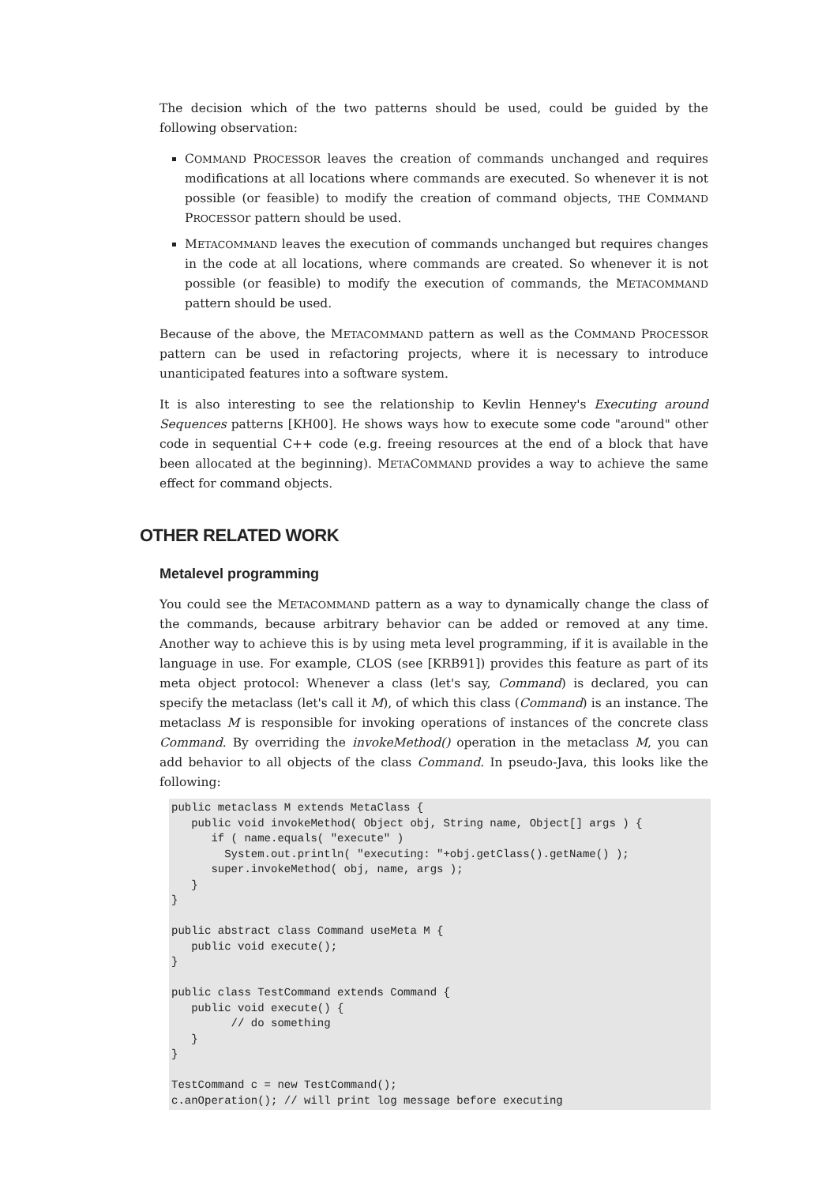The decision which of the two patterns should be used, could be guided by the following observation:
COMMAND PROCESSOR leaves the creation of commands unchanged and requires modifications at all locations where commands are executed. So whenever it is not possible (or feasible) to modify the creation of command objects, THE COMMAND PROCESSOr pattern should be used.
METACOMMAND leaves the execution of commands unchanged but requires changes in the code at all locations, where commands are created. So whenever it is not possible (or feasible) to modify the execution of commands, the METACOMMAND pattern should be used.
Because of the above, the METACOMMAND pattern as well as the COMMAND PROCESSOR pattern can be used in refactoring projects, where it is necessary to introduce unanticipated features into a software system.
It is also interesting to see the relationship to Kevlin Henney's Executing around Sequences patterns [KH00]. He shows ways how to execute some code "around" other code in sequential C++ code (e.g. freeing resources at the end of a block that have been allocated at the beginning). METACOMMAND provides a way to achieve the same effect for command objects.
OTHER RELATED WORK
Metalevel programming
You could see the METACOMMAND pattern as a way to dynamically change the class of the commands, because arbitrary behavior can be added or removed at any time. Another way to achieve this is by using meta level programming, if it is available in the language in use. For example, CLOS (see [KRB91]) provides this feature as part of its meta object protocol: Whenever a class (let's say, Command) is declared, you can specify the metaclass (let's call it M), of which this class (Command) is an instance. The metaclass M is responsible for invoking operations of instances of the concrete class Command. By overriding the invokeMethod() operation in the metaclass M, you can add behavior to all objects of the class Command. In pseudo-Java, this looks like the following:
public metaclass M extends MetaClass {
   public void invokeMethod( Object obj, String name, Object[] args ) {
      if ( name.equals( "execute" )
        System.out.println( "executing: "+obj.getClass().getName() );
      super.invokeMethod( obj, name, args );
   }
}

public abstract class Command useMeta M {
   public void execute();
}

public class TestCommand extends Command {
   public void execute() {
         // do something
   }
}

TestCommand c = new TestCommand();
c.anOperation(); // will print log message before executing